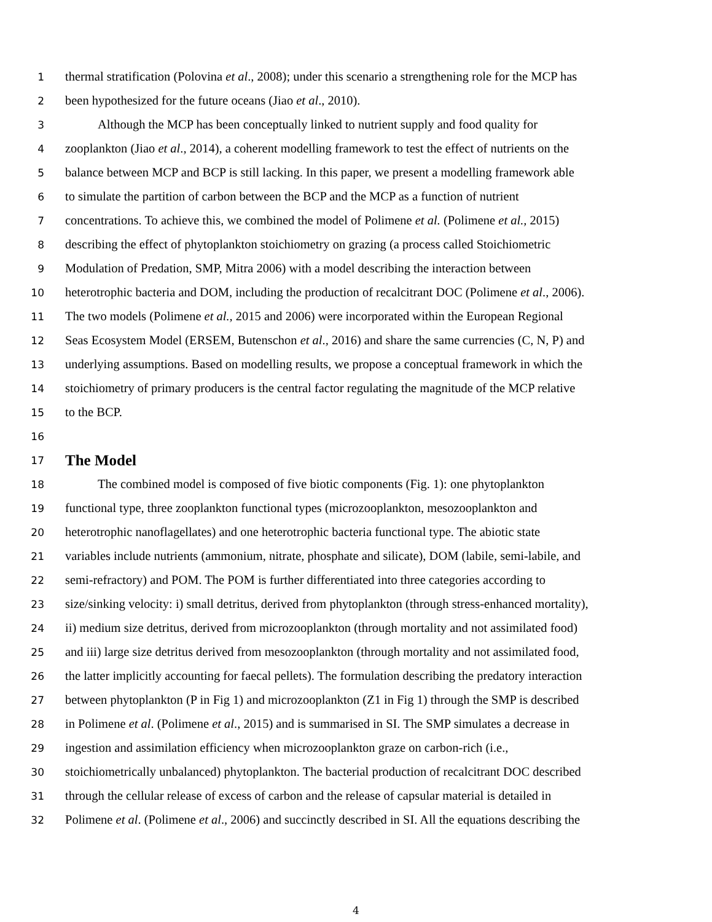1 thermal stratification (Polovina et al., 2008); under this scenario a strengthening role for the MCP has
2 been hypothesized for the future oceans (Jiao et al., 2010).
3 Although the MCP has been conceptually linked to nutrient supply and food quality for
4 zooplankton (Jiao et al., 2014), a coherent modelling framework to test the effect of nutrients on the
5 balance between MCP and BCP is still lacking. In this paper, we present a modelling framework able
6 to simulate the partition of carbon between the BCP and the MCP as a function of nutrient
7 concentrations. To achieve this, we combined the model of Polimene et al. (Polimene et al., 2015)
8 describing the effect of phytoplankton stoichiometry on grazing (a process called Stoichiometric
9 Modulation of Predation, SMP, Mitra 2006) with a model describing the interaction between
10 heterotrophic bacteria and DOM, including the production of recalcitrant DOC (Polimene et al., 2006).
11 The two models (Polimene et al., 2015 and 2006) were incorporated within the European Regional
12 Seas Ecosystem Model (ERSEM, Butenschon et al., 2016) and share the same currencies (C, N, P) and
13 underlying assumptions. Based on modelling results, we propose a conceptual framework in which the
14 stoichiometry of primary producers is the central factor regulating the magnitude of the MCP relative
15 to the BCP.
16
17
The Model
18 The combined model is composed of five biotic components (Fig. 1): one phytoplankton
19 functional type, three zooplankton functional types (microzooplankton, mesozooplankton and
20 heterotrophic nanoflagellates) and one heterotrophic bacteria functional type. The abiotic state
21 variables include nutrients (ammonium, nitrate, phosphate and silicate), DOM (labile, semi-labile, and
22 semi-refractory) and POM. The POM is further differentiated into three categories according to
23 size/sinking velocity: i) small detritus, derived from phytoplankton (through stress-enhanced mortality),
24 ii) medium size detritus, derived from microzooplankton (through mortality and not assimilated food)
25 and iii) large size detritus derived from mesozooplankton (through mortality and not assimilated food,
26 the latter implicitly accounting for faecal pellets). The formulation describing the predatory interaction
27 between phytoplankton (P in Fig 1) and microzooplankton (Z1 in Fig 1) through the SMP is described
28 in Polimene et al. (Polimene et al., 2015) and is summarised in SI. The SMP simulates a decrease in
29 ingestion and assimilation efficiency when microzooplankton graze on carbon-rich (i.e.,
30 stoichiometrically unbalanced) phytoplankton. The bacterial production of recalcitrant DOC described
31 through the cellular release of excess of carbon and the release of capsular material is detailed in
32 Polimene et al. (Polimene et al., 2006) and succinctly described in SI. All the equations describing the
4